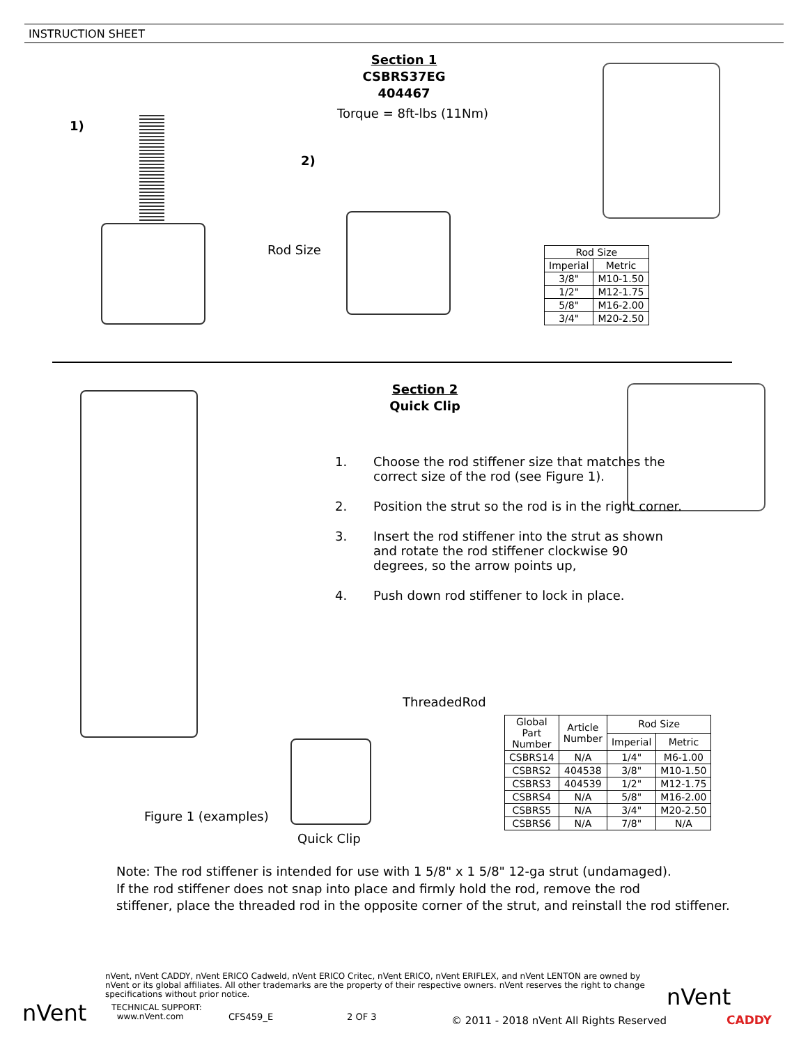INSTRUCTION SHEET
Section 1
CSBRS37EG
404467
Torque = 8ft-lbs (11Nm)
1)
2)
Rod Size
| Rod Size | |
| --- | --- |
| Imperial | Metric |
| 3/8" | M10-1.50 |
| 1/2" | M12-1.75 |
| 5/8" | M16-2.00 |
| 3/4" | M20-2.50 |
Section 2
Quick Clip
1. Choose the rod stiffener size that matches the correct size of the rod (see Figure 1).
2. Position the strut so the rod is in the right corner.
3. Insert the rod stiffener into the strut as shown and rotate the rod stiffener clockwise 90 degrees, so the arrow points up,
4. Push down rod stiffener to lock in place.
ThreadedRod
Figure 1 (examples)
Quick Clip
| Global Part Number | Article Number | Rod Size | |
| --- | --- | --- | --- |
| | | Imperial | Metric |
| CSBRS14 | N/A | 1/4" | M6-1.00 |
| CSBRS2 | 404538 | 3/8" | M10-1.50 |
| CSBRS3 | 404539 | 1/2" | M12-1.75 |
| CSBRS4 | N/A | 5/8" | M16-2.00 |
| CSBRS5 | N/A | 3/4" | M20-2.50 |
| CSBRS6 | N/A | 7/8" | N/A |
Note: The rod stiffener is intended for use with 1 5/8" x 1 5/8" 12-ga strut (undamaged).
If the rod stiffener does not snap into place and firmly hold the rod, remove the rod
stiffener, place the threaded rod in the opposite corner of the strut, and reinstall the rod stiffener.
nVent
nVent, nVent CADDY, nVent ERICO Cadweld, nVent ERICO Critec, nVent ERICO, nVent ERIFLEX, and nVent LENTON are owned by nVent or its global affiliates. All other trademarks are the property of their respective owners. nVent reserves the right to change specifications without prior notice.
TECHNICAL SUPPORT:
www.nVent.com
CFS459_E 2 OF 3
© 2011 - 2018 nVent All Rights Reserved
nVent
CADDY